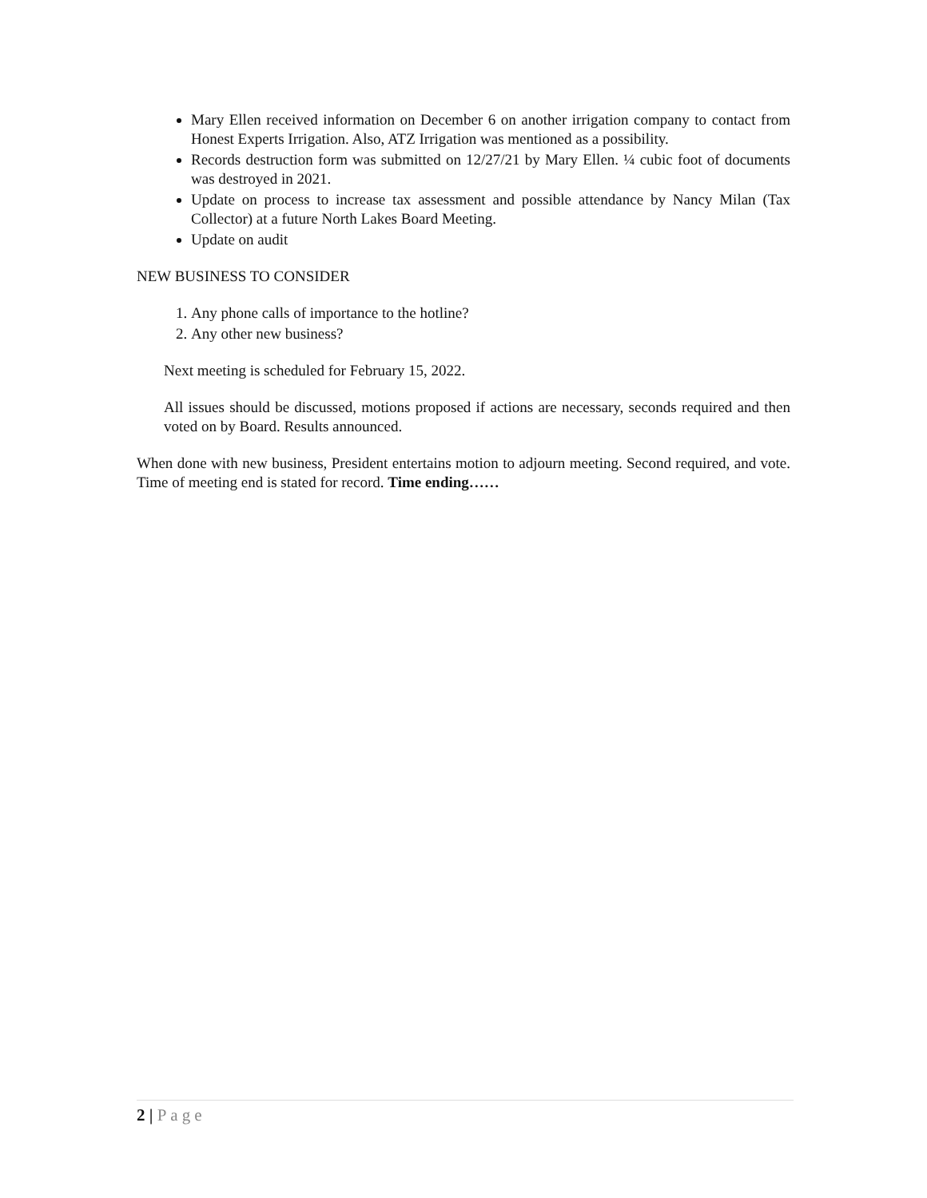Mary Ellen received information on December 6 on another irrigation company to contact from Honest Experts Irrigation. Also, ATZ Irrigation was mentioned as a possibility.
Records destruction form was submitted on 12/27/21 by Mary Ellen. ¼ cubic foot of documents was destroyed in 2021.
Update on process to increase tax assessment and possible attendance by Nancy Milan (Tax Collector) at a future North Lakes Board Meeting.
Update on audit
NEW BUSINESS TO CONSIDER
1. Any phone calls of importance to the hotline?
2. Any other new business?
Next meeting is scheduled for February 15, 2022.
All issues should be discussed, motions proposed if actions are necessary, seconds required and then voted on by Board. Results announced.
When done with new business, President entertains motion to adjourn meeting. Second required, and vote. Time of meeting end is stated for record. Time ending……
2 | Page